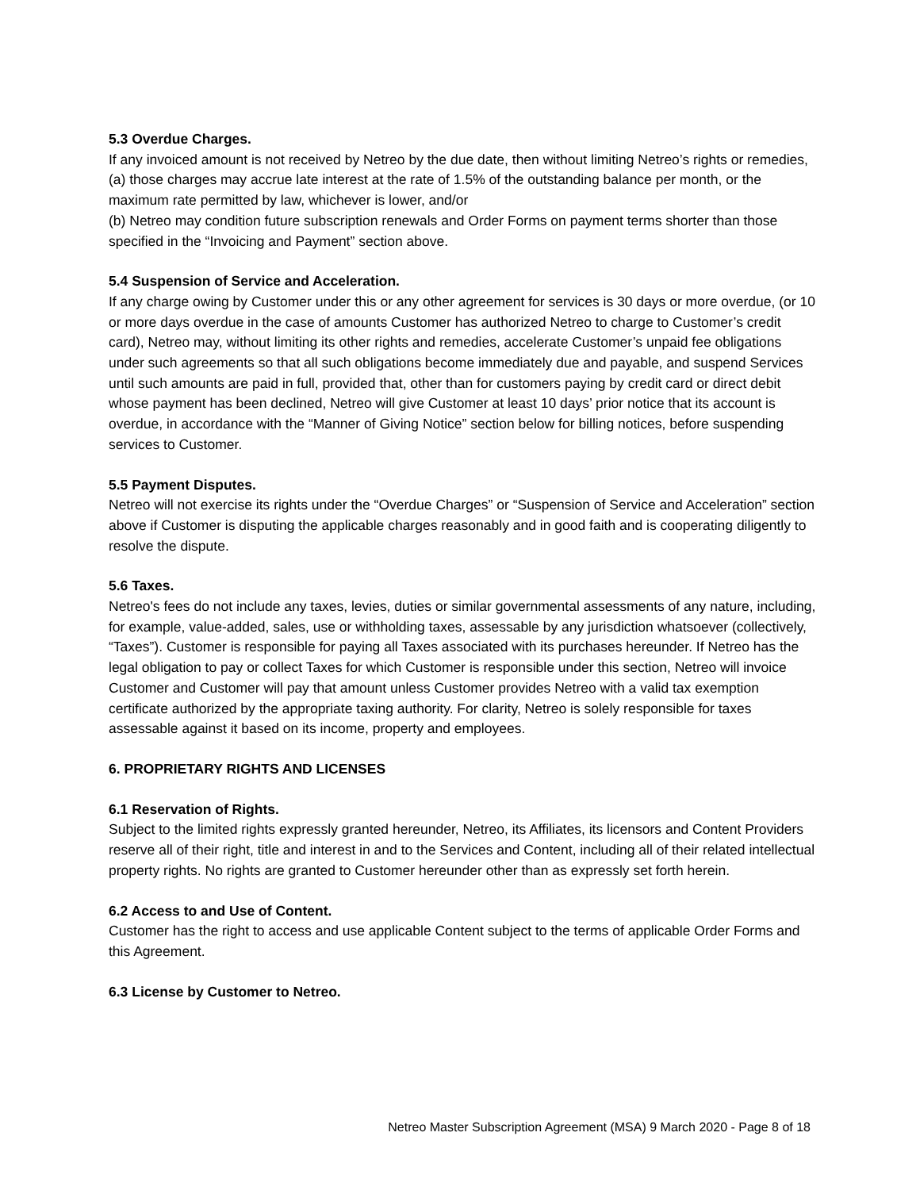5.3 Overdue Charges.
If any invoiced amount is not received by Netreo by the due date, then without limiting Netreo’s rights or remedies,
(a) those charges may accrue late interest at the rate of 1.5% of the outstanding balance per month, or the maximum rate permitted by law, whichever is lower, and/or
(b) Netreo may condition future subscription renewals and Order Forms on payment terms shorter than those specified in the “Invoicing and Payment” section above.
5.4 Suspension of Service and Acceleration.
If any charge owing by Customer under this or any other agreement for services is 30 days or more overdue, (or 10 or more days overdue in the case of amounts Customer has authorized Netreo to charge to Customer’s credit card), Netreo may, without limiting its other rights and remedies, accelerate Customer’s unpaid fee obligations under such agreements so that all such obligations become immediately due and payable, and suspend Services until such amounts are paid in full, provided that, other than for customers paying by credit card or direct debit whose payment has been declined, Netreo will give Customer at least 10 days’ prior notice that its account is overdue, in accordance with the “Manner of Giving Notice” section below for billing notices, before suspending services to Customer.
5.5 Payment Disputes.
Netreo will not exercise its rights under the “Overdue Charges” or “Suspension of Service and Acceleration” section above if Customer is disputing the applicable charges reasonably and in good faith and is cooperating diligently to resolve the dispute.
5.6 Taxes.
Netreo's fees do not include any taxes, levies, duties or similar governmental assessments of any nature, including, for example, value-added, sales, use or withholding taxes, assessable by any jurisdiction whatsoever (collectively, “Taxes”). Customer is responsible for paying all Taxes associated with its purchases hereunder. If Netreo has the legal obligation to pay or collect Taxes for which Customer is responsible under this section, Netreo will invoice Customer and Customer will pay that amount unless Customer provides Netreo with a valid tax exemption certificate authorized by the appropriate taxing authority. For clarity, Netreo is solely responsible for taxes assessable against it based on its income, property and employees.
6. PROPRIETARY RIGHTS AND LICENSES
6.1 Reservation of Rights.
Subject to the limited rights expressly granted hereunder, Netreo, its Affiliates, its licensors and Content Providers reserve all of their right, title and interest in and to the Services and Content, including all of their related intellectual property rights. No rights are granted to Customer hereunder other than as expressly set forth herein.
6.2 Access to and Use of Content.
Customer has the right to access and use applicable Content subject to the terms of applicable Order Forms and this Agreement.
6.3 License by Customer to Netreo.
Netreo Master Subscription Agreement (MSA) 9 March 2020 - Page 8 of 18